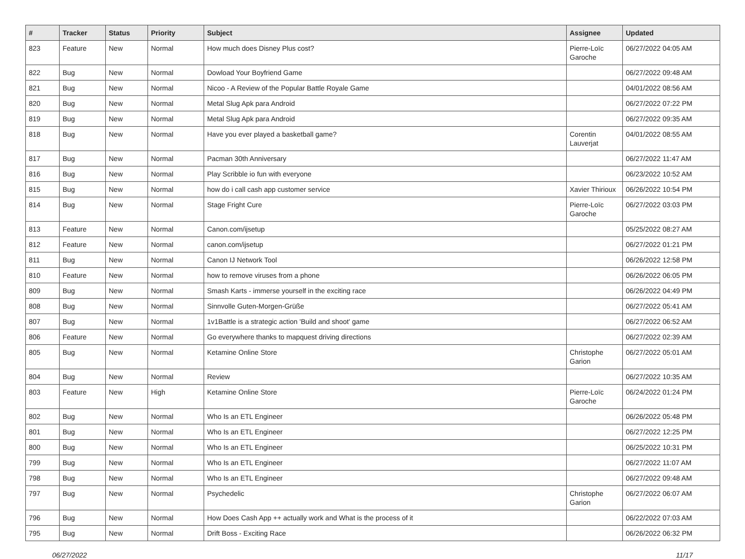| # | Tracker | Status | Priority | Subject | Assignee | Updated |
| --- | --- | --- | --- | --- | --- | --- |
| 823 | Feature | New | Normal | How much does Disney Plus cost? | Pierre-Loïc Garoche | 06/27/2022 04:05 AM |
| 822 | Bug | New | Normal | Dowload Your Boyfriend Game | | 06/27/2022 09:48 AM |
| 821 | Bug | New | Normal | Nicoo - A Review of the Popular Battle Royale Game | | 04/01/2022 08:56 AM |
| 820 | Bug | New | Normal | Metal Slug Apk para Android | | 06/27/2022 07:22 PM |
| 819 | Bug | New | Normal | Metal Slug Apk para Android | | 06/27/2022 09:35 AM |
| 818 | Bug | New | Normal | Have you ever played a basketball game? | Corentin Lauverjat | 04/01/2022 08:55 AM |
| 817 | Bug | New | Normal | Pacman 30th Anniversary | | 06/27/2022 11:47 AM |
| 816 | Bug | New | Normal | Play Scribble io fun with everyone | | 06/23/2022 10:52 AM |
| 815 | Bug | New | Normal | how do i call cash app customer service | Xavier Thirioux | 06/26/2022 10:54 PM |
| 814 | Bug | New | Normal | Stage Fright Cure | Pierre-Loïc Garoche | 06/27/2022 03:03 PM |
| 813 | Feature | New | Normal | Canon.com/ijsetup | | 05/25/2022 08:27 AM |
| 812 | Feature | New | Normal | canon.com/ijsetup | | 06/27/2022 01:21 PM |
| 811 | Bug | New | Normal | Canon IJ Network Tool | | 06/26/2022 12:58 PM |
| 810 | Feature | New | Normal | how to remove viruses from a phone | | 06/26/2022 06:05 PM |
| 809 | Bug | New | Normal | Smash Karts - immerse yourself in the exciting race | | 06/26/2022 04:49 PM |
| 808 | Bug | New | Normal | Sinnvolle Guten-Morgen-Grüße | | 06/27/2022 05:41 AM |
| 807 | Bug | New | Normal | 1v1Battle is a strategic action 'Build and shoot' game | | 06/27/2022 06:52 AM |
| 806 | Feature | New | Normal | Go everywhere thanks to mapquest driving directions | | 06/27/2022 02:39 AM |
| 805 | Bug | New | Normal | Ketamine Online Store | Christophe Garion | 06/27/2022 05:01 AM |
| 804 | Bug | New | Normal | Review | | 06/27/2022 10:35 AM |
| 803 | Feature | New | High | Ketamine Online Store | Pierre-Loïc Garoche | 06/24/2022 01:24 PM |
| 802 | Bug | New | Normal | Who Is an ETL Engineer | | 06/26/2022 05:48 PM |
| 801 | Bug | New | Normal | Who Is an ETL Engineer | | 06/27/2022 12:25 PM |
| 800 | Bug | New | Normal | Who Is an ETL Engineer | | 06/25/2022 10:31 PM |
| 799 | Bug | New | Normal | Who Is an ETL Engineer | | 06/27/2022 11:07 AM |
| 798 | Bug | New | Normal | Who Is an ETL Engineer | | 06/27/2022 09:48 AM |
| 797 | Bug | New | Normal | Psychedelic | Christophe Garion | 06/27/2022 06:07 AM |
| 796 | Bug | New | Normal | How Does Cash App ++ actually work and What is the process of it | | 06/22/2022 07:03 AM |
| 795 | Bug | New | Normal | Drift Boss - Exciting Race | | 06/26/2022 06:32 PM |
06/27/2022 11/17